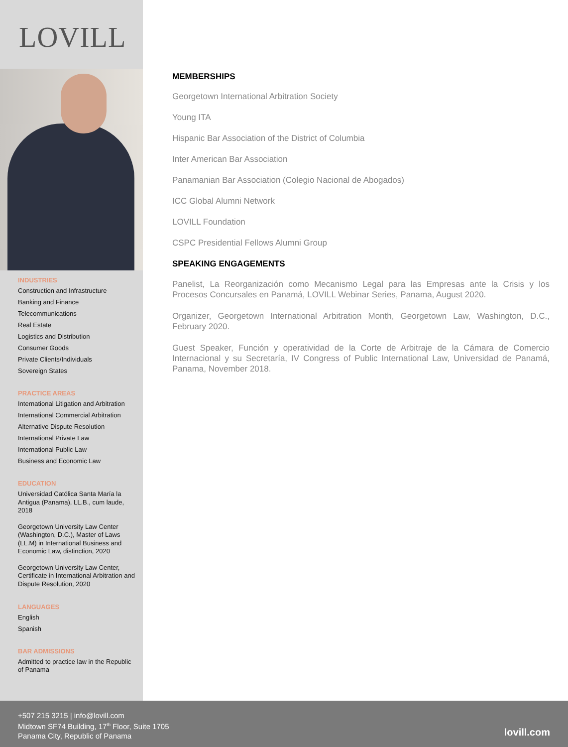LOVILL
INDUSTRIES
Construction and Infrastructure
Banking and Finance
Telecommunications
Real Estate
Logistics and Distribution
Consumer Goods
Private Clients/Individuals
Sovereign States
PRACTICE AREAS
International Litigation and Arbitration
International Commercial Arbitration
Alternative Dispute Resolution
International Private Law
International Public Law
Business and Economic Law
EDUCATION
Universidad Católica Santa María la Antigua (Panama), LL.B., cum laude, 2018
Georgetown University Law Center (Washington, D.C.), Master of Laws (LL.M) in International Business and Economic Law, distinction, 2020
Georgetown University Law Center, Certificate in International Arbitration and Dispute Resolution, 2020
LANGUAGES
English
Spanish
BAR ADMISSIONS
Admitted to practice law in the Republic of Panama
MEMBERSHIPS
Georgetown International Arbitration Society
Young ITA
Hispanic Bar Association of the District of Columbia
Inter American Bar Association
Panamanian Bar Association (Colegio Nacional de Abogados)
ICC Global Alumni Network
LOVILL Foundation
CSPC Presidential Fellows Alumni Group
SPEAKING ENGAGEMENTS
Panelist, La Reorganización como Mecanismo Legal para las Empresas ante la Crisis y los Procesos Concursales en Panamá, LOVILL Webinar Series, Panama, August 2020.
Organizer, Georgetown International Arbitration Month, Georgetown Law, Washington, D.C., February 2020.
Guest Speaker, Función y operatividad de la Corte de Arbitraje de la Cámara de Comercio Internacional y su Secretaría, IV Congress of Public International Law, Universidad de Panamá, Panama, November 2018.
+507 215 3215 | info@lovill.com
Midtown SF74 Building, 17<sup>th</sup> Floor, Suite 1705
Panama City, Republic of Panama
lovill.com